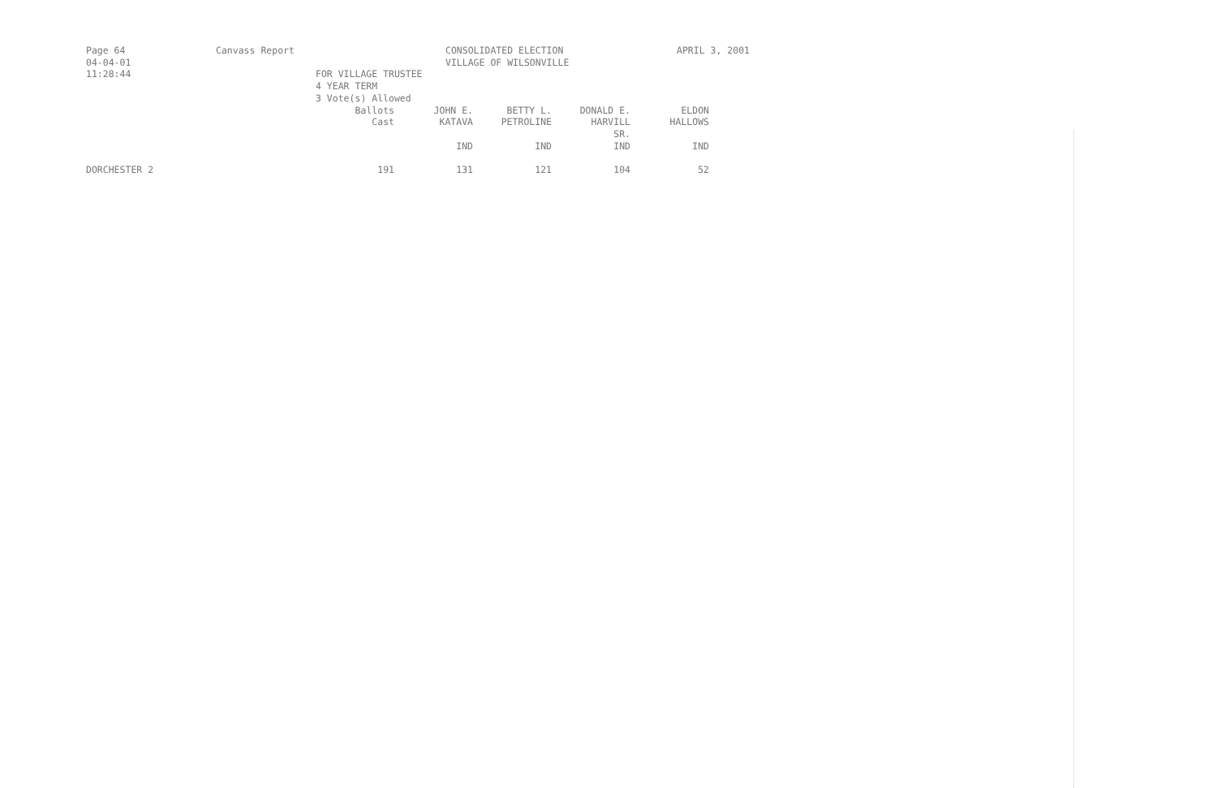Page 64
04-04-01
11:28:44
Canvass Report
CONSOLIDATED ELECTION
VILLAGE OF WILSONVILLE
APRIL 3, 2001
FOR VILLAGE TRUSTEE
4 YEAR TERM
3 Vote(s) Allowed
| | Ballots Cast | JOHN E. KATAVA IND | BETTY L. PETROLINE IND | DONALD E. HARVILL SR. IND | ELDON HALLOWS IND |
| --- | --- | --- | --- | --- | --- |
| DORCHESTER 2 | 191 | 131 | 121 | 104 | 52 |